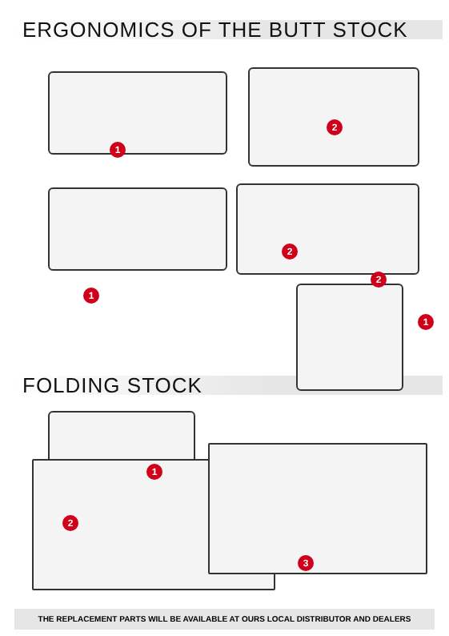ERGONOMICS OF THE BUTT STOCK
1
2
1
2
2
1
FOLDING STOCK
1
2
3
THE REPLACEMENT PARTS WILL BE AVAILABLE AT OURS LOCAL DISTRIBUTOR AND DEALERS